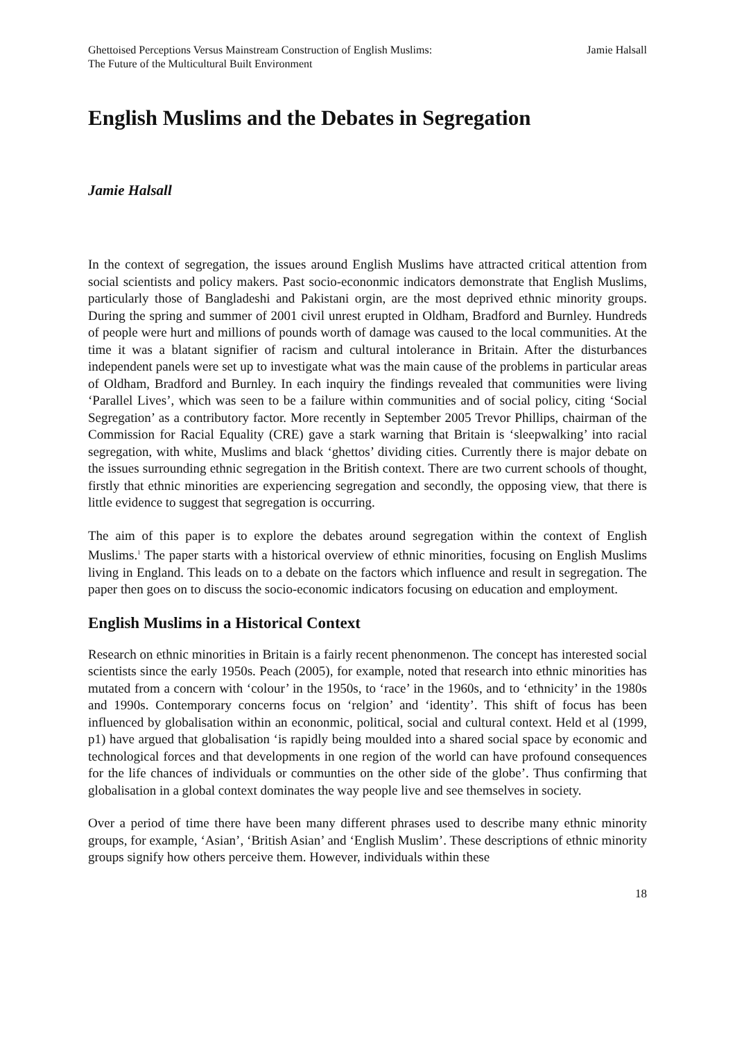Ghettoised Perceptions Versus Mainstream Construction of English Muslims:
The Future of the Multicultural Built Environment
Jamie Halsall
English Muslims and the Debates in Segregation
Jamie Halsall
In the context of segregation, the issues around English Muslims have attracted critical attention from social scientists and policy makers. Past socio-econonmic indicators demonstrate that English Muslims, particularly those of Bangladeshi and Pakistani orgin, are the most deprived ethnic minority groups. During the spring and summer of 2001 civil unrest erupted in Oldham, Bradford and Burnley. Hundreds of people were hurt and millions of pounds worth of damage was caused to the local communities. At the time it was a blatant signifier of racism and cultural intolerance in Britain. After the disturbances independent panels were set up to investigate what was the main cause of the problems in particular areas of Oldham, Bradford and Burnley. In each inquiry the findings revealed that communities were living ‘Parallel Lives’, which was seen to be a failure within communities and of social policy, citing ‘Social Segregation’ as a contributory factor. More recently in September 2005 Trevor Phillips, chairman of the Commission for Racial Equality (CRE) gave a stark warning that Britain is ‘sleepwalking’ into racial segregation, with white, Muslims and black ‘ghettos’ dividing cities. Currently there is major debate on the issues surrounding ethnic segregation in the British context. There are two current schools of thought, firstly that ethnic minorities are experiencing segregation and secondly, the opposing view, that there is little evidence to suggest that segregation is occurring.
The aim of this paper is to explore the debates around segregation within the context of English Muslims.<sup>1</sup> The paper starts with a historical overview of ethnic minorities, focusing on English Muslims living in England. This leads on to a debate on the factors which influence and result in segregation. The paper then goes on to discuss the socio-economic indicators focusing on education and employment.
English Muslims in a Historical Context
Research on ethnic minorities in Britain is a fairly recent phenonmenon. The concept has interested social scientists since the early 1950s. Peach (2005), for example, noted that research into ethnic minorities has mutated from a concern with ‘colour’ in the 1950s, to ‘race’ in the 1960s, and to ‘ethnicity’ in the 1980s and 1990s. Contemporary concerns focus on ‘relgion’ and ‘identity’. This shift of focus has been influenced by globalisation within an econonmic, political, social and cultural context. Held et al (1999, p1) have argued that globalisation ‘is rapidly being moulded into a shared social space by economic and technological forces and that developments in one region of the world can have profound consequences for the life chances of individuals or communties on the other side of the globe’. Thus confirming that globalisation in a global context dominates the way people live and see themselves in society.
Over a period of time there have been many different phrases used to describe many ethnic minority groups, for example, ‘Asian’, ‘British Asian’ and ‘English Muslim’. These descriptions of ethnic minority groups signify how others perceive them. However, individuals within these
18